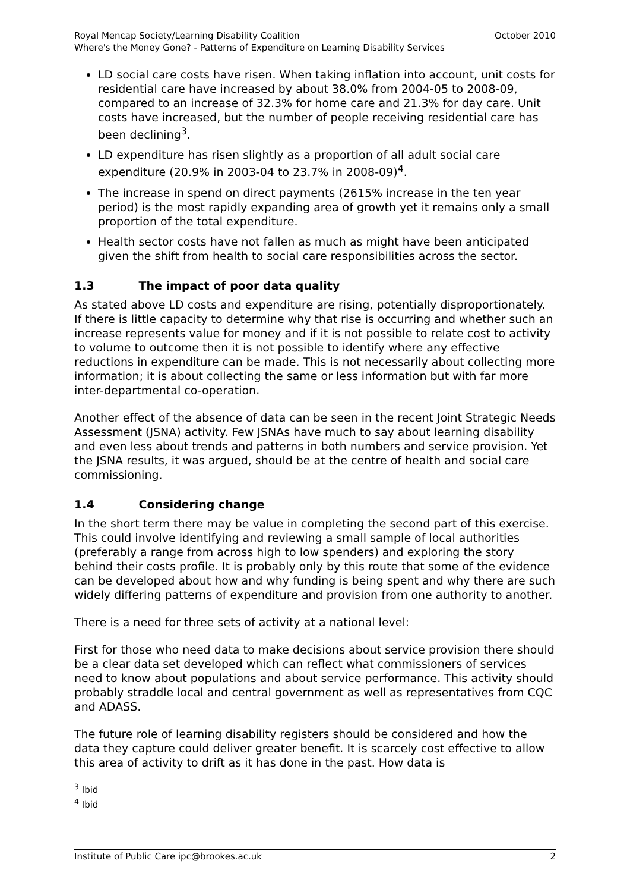Royal Mencap Society/Learning Disability Coalition October 2010
Where's the Money Gone? - Patterns of Expenditure on Learning Disability Services
LD social care costs have risen. When taking inflation into account, unit costs for residential care have increased by about 38.0% from 2004-05 to 2008-09, compared to an increase of 32.3% for home care and 21.3% for day care. Unit costs have increased, but the number of people receiving residential care has been declining<sup>3</sup>.
LD expenditure has risen slightly as a proportion of all adult social care expenditure (20.9% in 2003-04 to 23.7% in 2008-09)<sup>4</sup>.
The increase in spend on direct payments (2615% increase in the ten year period) is the most rapidly expanding area of growth yet it remains only a small proportion of the total expenditure.
Health sector costs have not fallen as much as might have been anticipated given the shift from health to social care responsibilities across the sector.
1.3 The impact of poor data quality
As stated above LD costs and expenditure are rising, potentially disproportionately. If there is little capacity to determine why that rise is occurring and whether such an increase represents value for money and if it is not possible to relate cost to activity to volume to outcome then it is not possible to identify where any effective reductions in expenditure can be made. This is not necessarily about collecting more information; it is about collecting the same or less information but with far more inter-departmental co-operation.
Another effect of the absence of data can be seen in the recent Joint Strategic Needs Assessment (JSNA) activity. Few JSNAs have much to say about learning disability and even less about trends and patterns in both numbers and service provision. Yet the JSNA results, it was argued, should be at the centre of health and social care commissioning.
1.4 Considering change
In the short term there may be value in completing the second part of this exercise. This could involve identifying and reviewing a small sample of local authorities (preferably a range from across high to low spenders) and exploring the story behind their costs profile. It is probably only by this route that some of the evidence can be developed about how and why funding is being spent and why there are such widely differing patterns of expenditure and provision from one authority to another.
There is a need for three sets of activity at a national level:
First for those who need data to make decisions about service provision there should be a clear data set developed which can reflect what commissioners of services need to know about populations and about service performance. This activity should probably straddle local and central government as well as representatives from CQC and ADASS.
The future role of learning disability registers should be considered and how the data they capture could deliver greater benefit. It is scarcely cost effective to allow this area of activity to drift as it has done in the past. How data is
<sup>3</sup> Ibid
<sup>4</sup> Ibid
Institute of Public Care ipc@brookes.ac.uk 2